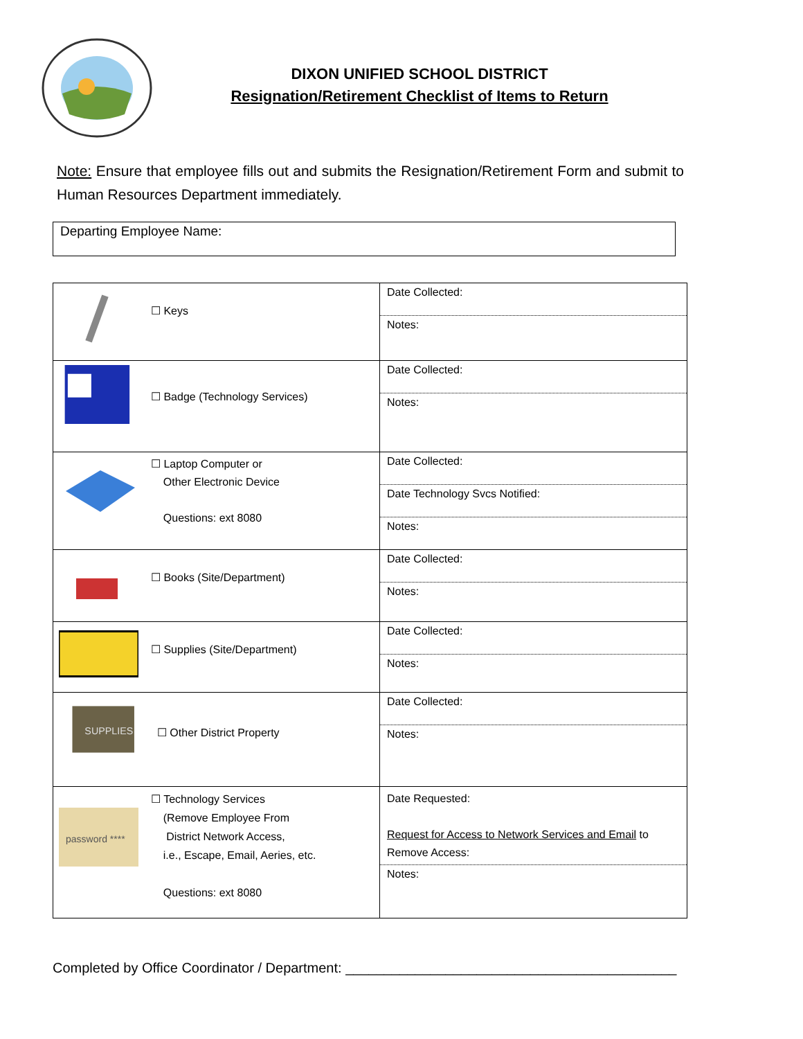DIXON UNIFIED SCHOOL DISTRICT
Resignation/Retirement Checklist of Items to Return
Note: Ensure that employee fills out and submits the Resignation/Retirement Form and submit to Human Resources Department immediately.
Departing Employee Name:
| | ☐ Keys | Date Collected: Notes: |
| | ☐ Badge (Technology Services) | Date Collected: Notes: |
| | ☐ Laptop Computer or Other Electronic Device Questions: ext 8080 | Date Collected: Date Technology Svcs Notified: Notes: |
| | ☐ Books (Site/Department) | Date Collected: Notes: |
| | ☐ Supplies (Site/Department) | Date Collected: Notes: |
| SUPPLIES | ☐ Other District Property | Date Collected: Notes: |
| password **** | ☐ Technology Services (Remove Employee From District Network Access, i.e., Escape, Email, Aeries, etc. Questions: ext 8080 | Date Requested: Request for Access to Network Services and Email to Remove Access: Notes: |
Completed by Office Coordinator / Department: ___________________________________________